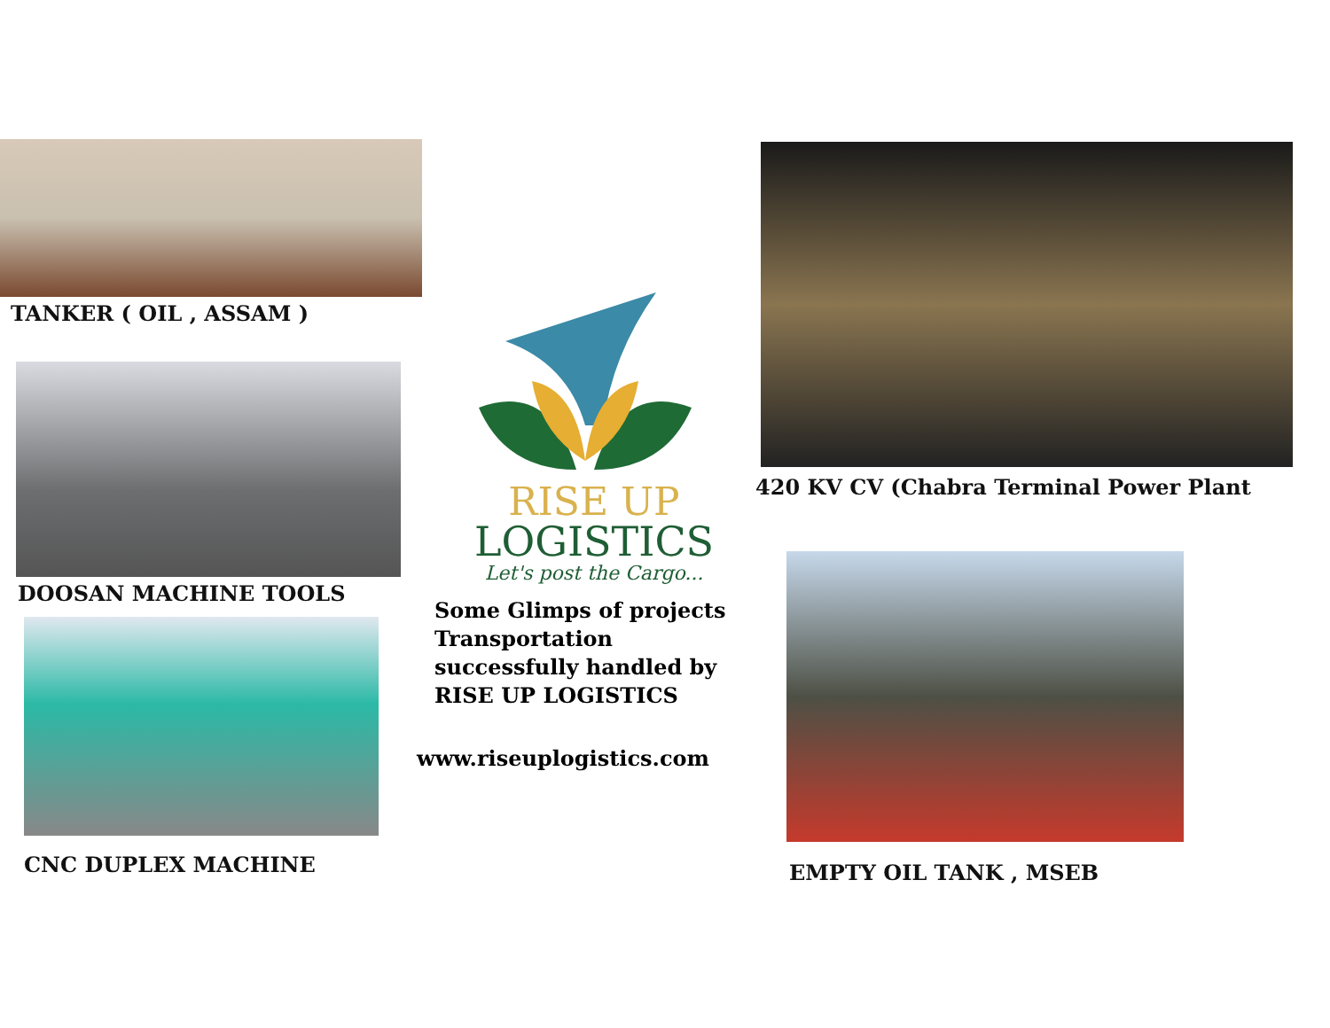TANKER ( OIL , ASSAM )
DOOSAN MACHINE TOOLS
CNC DUPLEX MACHINE
RISE UP
LOGISTICS
Let's post the Cargo...
Some Glimps of projects
Transportation
successfully handled by
RISE UP LOGISTICS
www.riseuplogistics.com
420 KV CV (Chabra Terminal Power Plant
EMPTY OIL TANK , MSEB